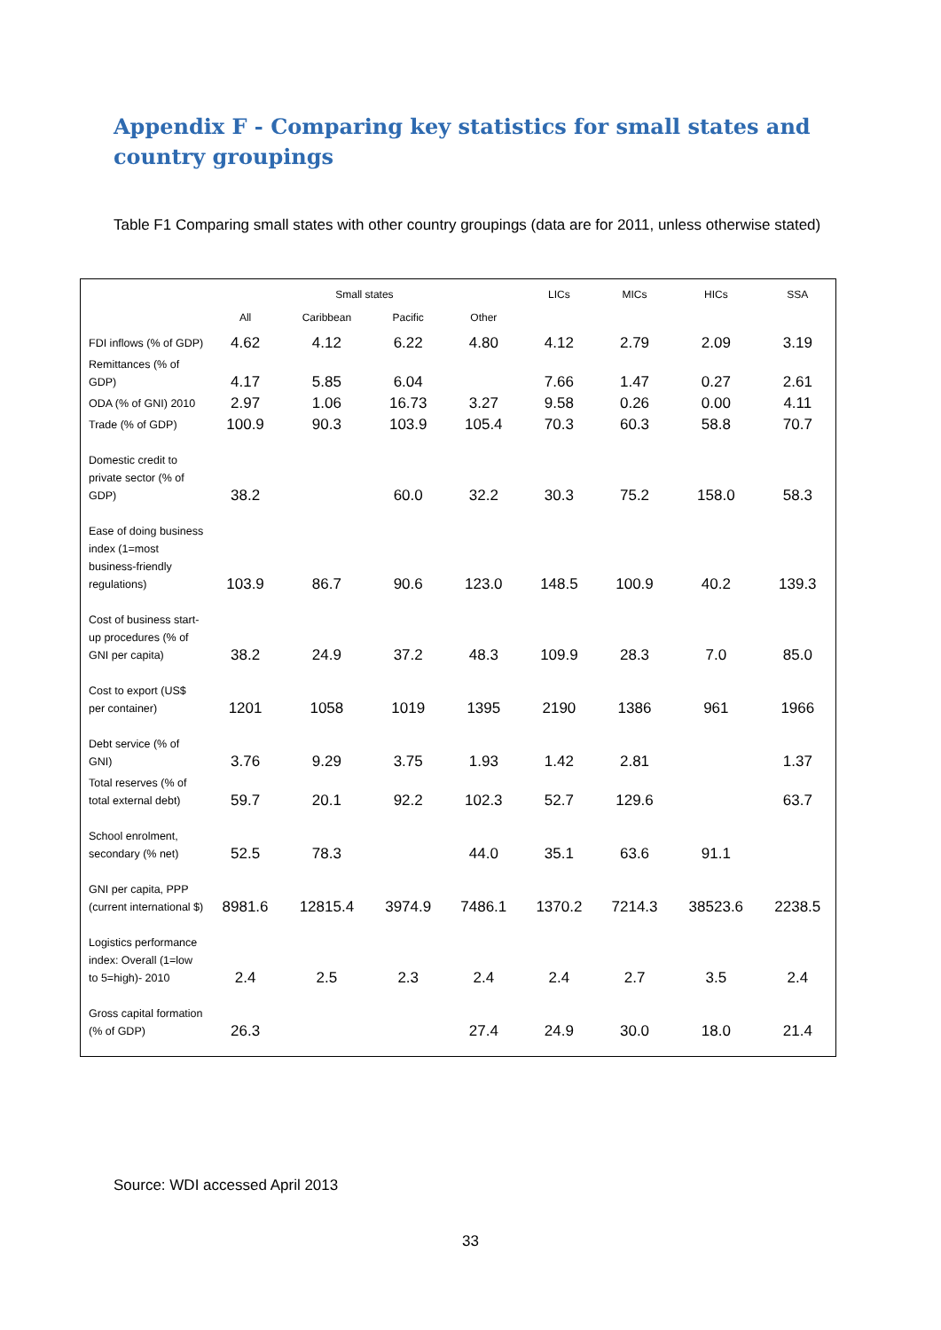Appendix F - Comparing key statistics for small states and country groupings
Table F1 Comparing small states with other country groupings (data are for 2011, unless otherwise stated)
| | Small states | | | | LICs | MICs | HICs | SSA |
| --- | --- | --- | --- | --- | --- | --- | --- | --- |
| | All | Caribbean | Pacific | Other | | | | |
| FDI inflows (% of GDP) | 4.62 | 4.12 | 6.22 | 4.80 | 4.12 | 2.79 | 2.09 | 3.19 |
| Remittances (% of GDP) | 4.17 | 5.85 | 6.04 | | 7.66 | 1.47 | 0.27 | 2.61 |
| ODA (% of GNI) 2010 | 2.97 | 1.06 | 16.73 | 3.27 | 9.58 | 0.26 | 0.00 | 4.11 |
| Trade (% of GDP) | 100.9 | 90.3 | 103.9 | 105.4 | 70.3 | 60.3 | 58.8 | 70.7 |
| Domestic credit to private sector (% of GDP) | 38.2 | | 60.0 | 32.2 | 30.3 | 75.2 | 158.0 | 58.3 |
| Ease of doing business index (1=most business-friendly regulations) | 103.9 | 86.7 | 90.6 | 123.0 | 148.5 | 100.9 | 40.2 | 139.3 |
| Cost of business start-up procedures (% of GNI per capita) | 38.2 | 24.9 | 37.2 | 48.3 | 109.9 | 28.3 | 7.0 | 85.0 |
| Cost to export (US$ per container) | 1201 | 1058 | 1019 | 1395 | 2190 | 1386 | 961 | 1966 |
| Debt service (% of GNI) | 3.76 | 9.29 | 3.75 | 1.93 | 1.42 | 2.81 | | 1.37 |
| Total reserves (% of total external debt) | 59.7 | 20.1 | 92.2 | 102.3 | 52.7 | 129.6 | | 63.7 |
| School enrolment, secondary (% net) | 52.5 | 78.3 | | 44.0 | 35.1 | 63.6 | 91.1 | |
| GNI per capita, PPP (current international $) | 8981.6 | 12815.4 | 3974.9 | 7486.1 | 1370.2 | 7214.3 | 38523.6 | 2238.5 |
| Logistics performance index: Overall (1=low to 5=high)- 2010 | 2.4 | 2.5 | 2.3 | 2.4 | 2.4 | 2.7 | 3.5 | 2.4 |
| Gross capital formation (% of GDP) | 26.3 | | | 27.4 | 24.9 | 30.0 | 18.0 | 21.4 |
Source: WDI accessed April 2013
33